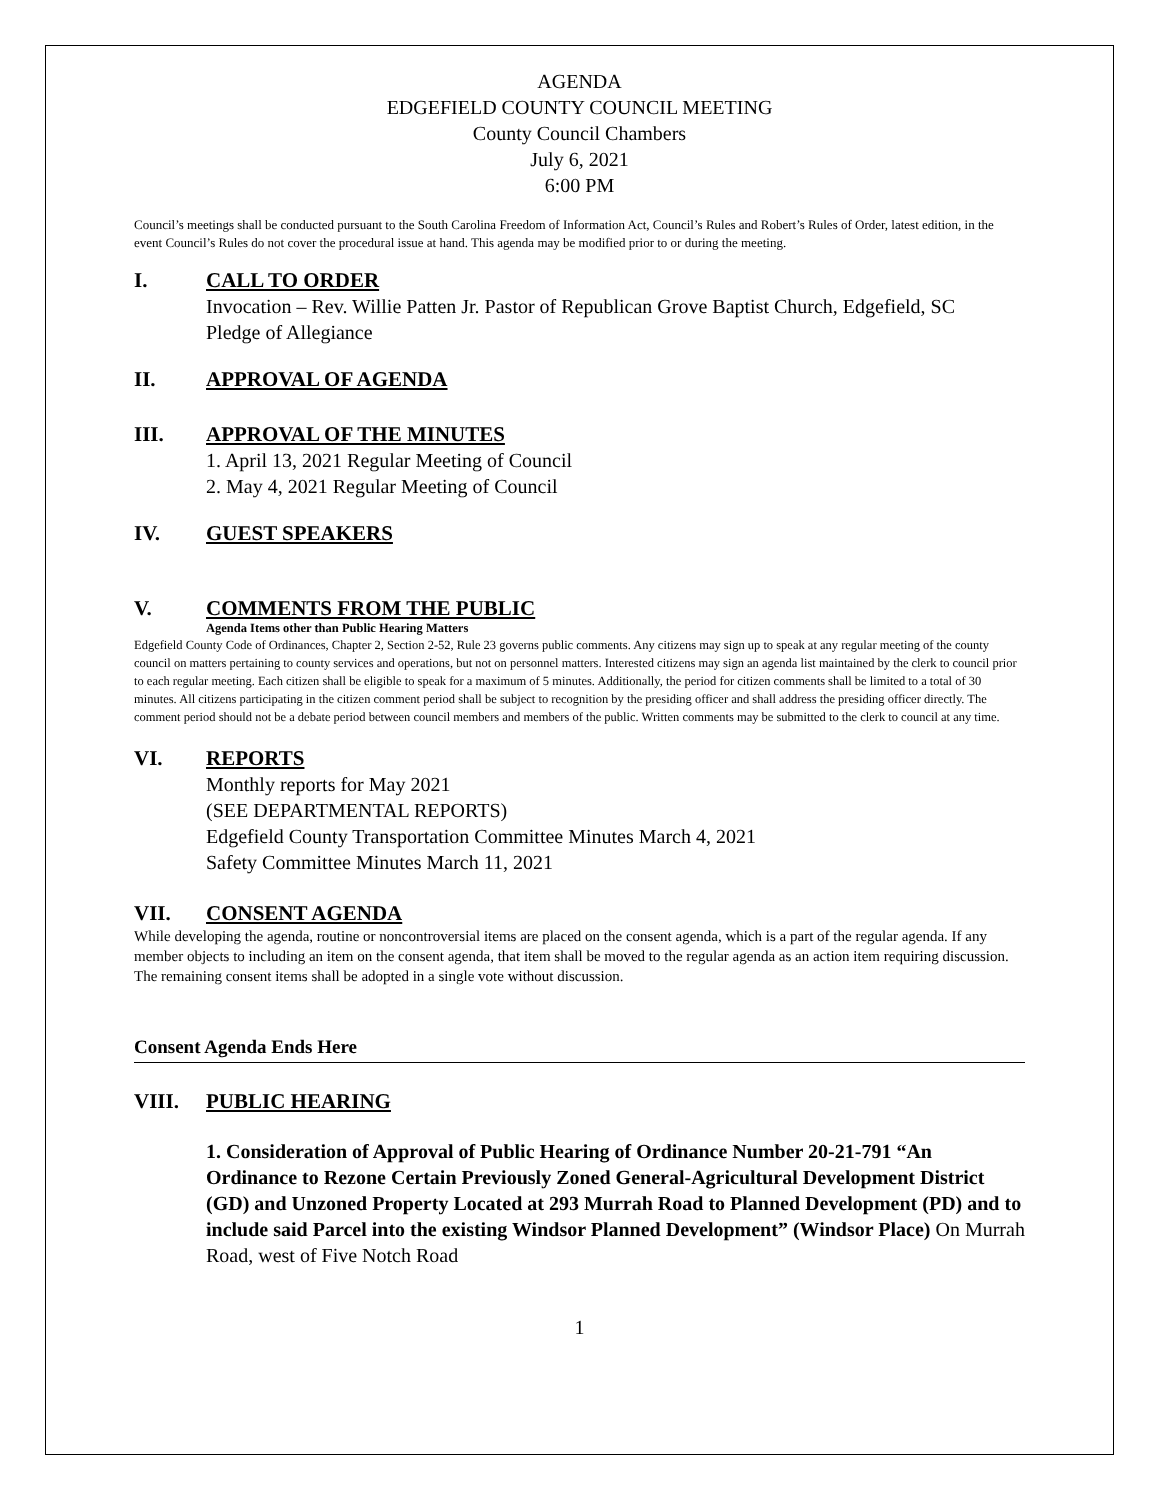AGENDA
EDGEFIELD COUNTY COUNCIL MEETING
County Council Chambers
July 6, 2021
6:00 PM
Council’s meetings shall be conducted pursuant to the South Carolina Freedom of Information Act, Council’s Rules and Robert’s Rules of Order, latest edition, in the event Council’s Rules do not cover the procedural issue at hand. This agenda may be modified prior to or during the meeting.
I. CALL TO ORDER
Invocation – Rev. Willie Patten Jr. Pastor of Republican Grove Baptist Church, Edgefield, SC
Pledge of Allegiance
II. APPROVAL OF AGENDA
III. APPROVAL OF THE MINUTES
1. April 13, 2021 Regular Meeting of Council
2. May 4, 2021 Regular Meeting of Council
IV. GUEST SPEAKERS
V. COMMENTS FROM THE PUBLIC
Agenda Items other than Public Hearing Matters
Edgefield County Code of Ordinances, Chapter 2, Section 2-52, Rule 23 governs public comments. Any citizens may sign up to speak at any regular meeting of the county council on matters pertaining to county services and operations, but not on personnel matters. Interested citizens may sign an agenda list maintained by the clerk to council prior to each regular meeting. Each citizen shall be eligible to speak for a maximum of 5 minutes. Additionally, the period for citizen comments shall be limited to a total of 30 minutes. All citizens participating in the citizen comment period shall be subject to recognition by the presiding officer and shall address the presiding officer directly. The comment period should not be a debate period between council members and members of the public. Written comments may be submitted to the clerk to council at any time.
VI. REPORTS
Monthly reports for May 2021
(SEE DEPARTMENTAL REPORTS)
Edgefield County Transportation Committee Minutes March 4, 2021
Safety Committee Minutes March 11, 2021
VII. CONSENT AGENDA
While developing the agenda, routine or noncontroversial items are placed on the consent agenda, which is a part of the regular agenda. If any member objects to including an item on the consent agenda, that item shall be moved to the regular agenda as an action item requiring discussion. The remaining consent items shall be adopted in a single vote without discussion.
Consent Agenda Ends Here
VIII. PUBLIC HEARING
1. Consideration of Approval of Public Hearing of Ordinance Number 20-21-791 “An Ordinance to Rezone Certain Previously Zoned General-Agricultural Development District (GD) and Unzoned Property Located at 293 Murrah Road to Planned Development (PD) and to include said Parcel into the existing Windsor Planned Development” (Windsor Place) On Murrah Road, west of Five Notch Road
1